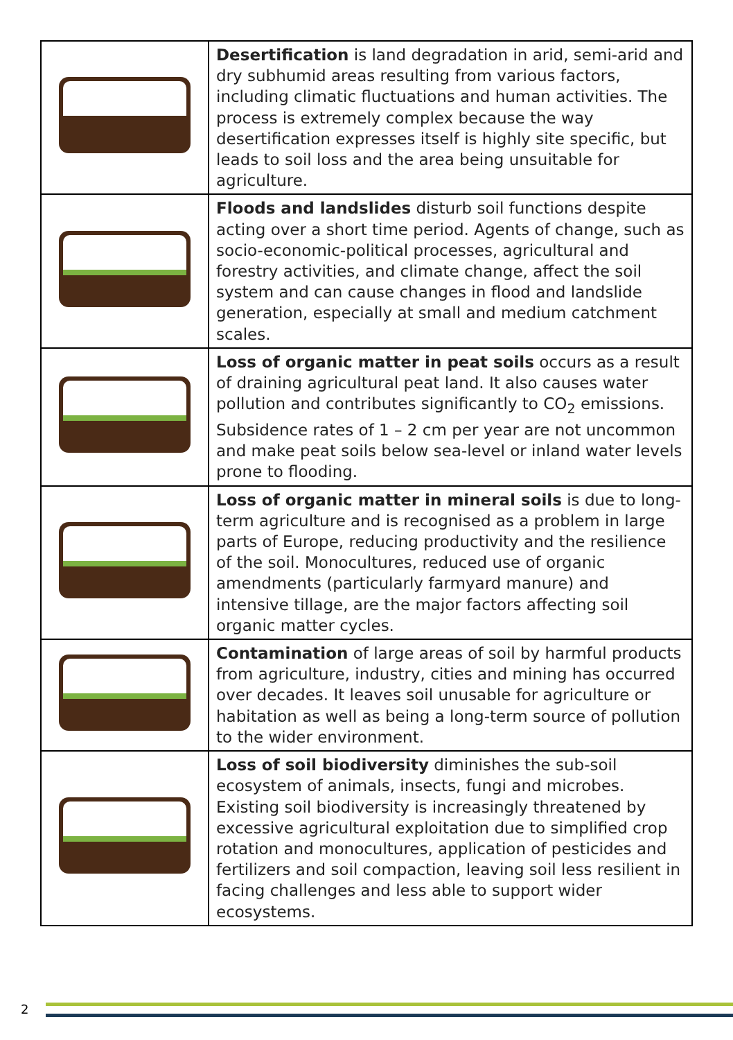| | Desertification is land degradation in arid, semi-arid and dry subhumid areas resulting from various factors, including climatic fluctuations and human activities. The process is extremely complex because the way desertification expresses itself is highly site specific, but leads to soil loss and the area being unsuitable for agriculture. |
| | Floods and landslides disturb soil functions despite acting over a short time period. Agents of change, such as socio-economic-political processes, agricultural and forestry activities, and climate change, affect the soil system and can cause changes in flood and landslide generation, especially at small and medium catchment scales. |
| | Loss of organic matter in peat soils occurs as a result of draining agricultural peat land. It also causes water pollution and contributes significantly to CO<sub>2</sub> emissions. Subsidence rates of 1 – 2 cm per year are not uncommon and make peat soils below sea-level or inland water levels prone to flooding. |
| | Loss of organic matter in mineral soils is due to long-term agriculture and is recognised as a problem in large parts of Europe, reducing productivity and the resilience of the soil. Monocultures, reduced use of organic amendments (particularly farmyard manure) and intensive tillage, are the major factors affecting soil organic matter cycles. |
| | Contamination of large areas of soil by harmful products from agriculture, industry, cities and mining has occurred over decades. It leaves soil unusable for agriculture or habitation as well as being a long-term source of pollution to the wider environment. |
| | Loss of soil biodiversity diminishes the sub-soil ecosystem of animals, insects, fungi and microbes. Existing soil biodiversity is increasingly threatened by excessive agricultural exploitation due to simplified crop rotation and monocultures, application of pesticides and fertilizers and soil compaction, leaving soil less resilient in facing challenges and less able to support wider ecosystems. |
2